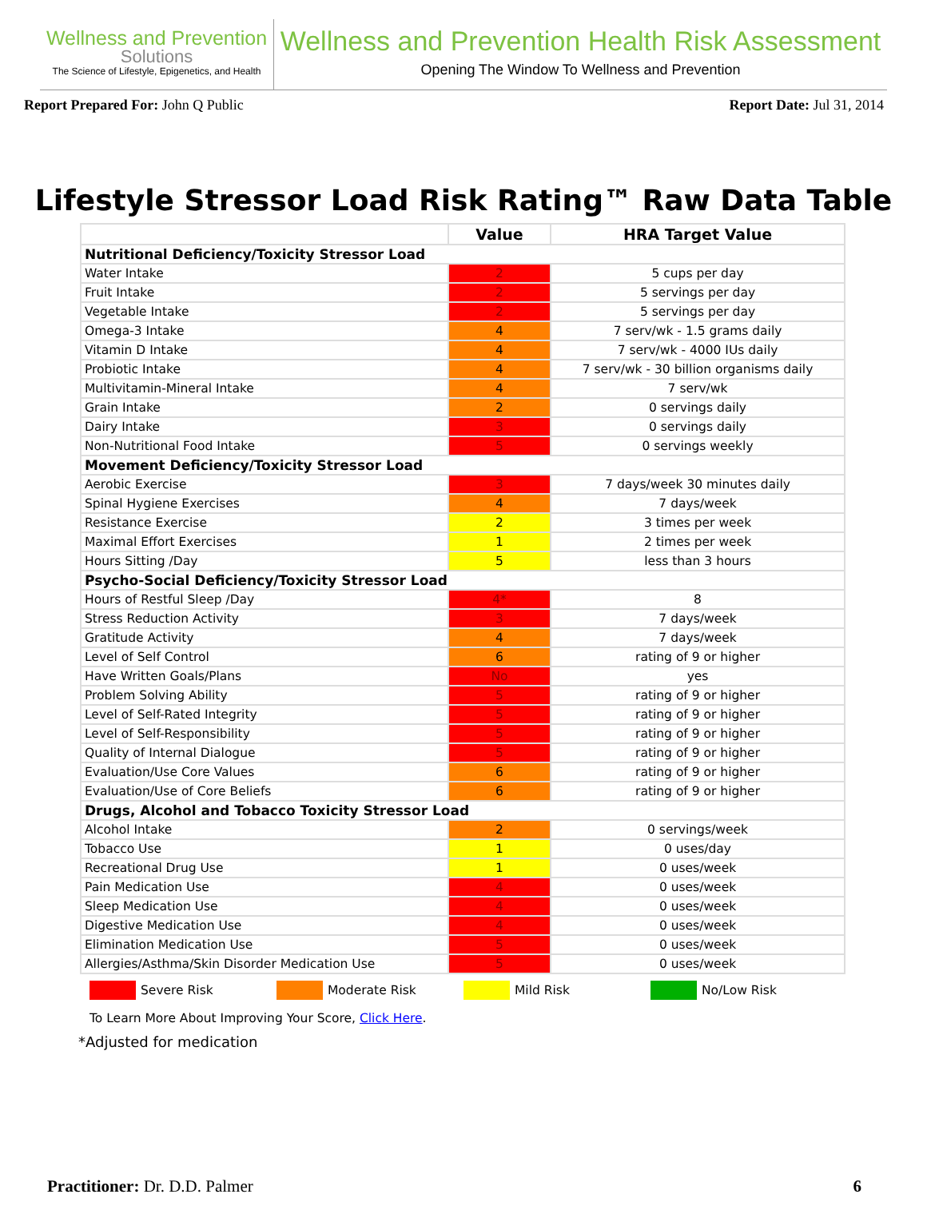Wellness and Prevention
Solutions
The Science of Lifestyle, Epigenetics, and Health
Wellness and Prevention Health Risk Assessment
Opening The Window To Wellness and Prevention
Report Prepared For: John Q Public
Report Date: Jul 31, 2014
Lifestyle Stressor Load Risk Rating™ Raw Data Table
| | Value | HRA Target Value |
| --- | --- | --- |
| Nutritional Deficiency/Toxicity Stressor Load | | |
| Water Intake | 2 | 5 cups per day |
| Fruit Intake | 2 | 5 servings per day |
| Vegetable Intake | 2 | 5 servings per day |
| Omega-3 Intake | 4 | 7 serv/wk - 1.5 grams daily |
| Vitamin D Intake | 4 | 7 serv/wk - 4000 IUs daily |
| Probiotic Intake | 4 | 7 serv/wk - 30 billion organisms daily |
| Multivitamin-Mineral Intake | 4 | 7 serv/wk |
| Grain Intake | 2 | 0 servings daily |
| Dairy Intake | 3 | 0 servings daily |
| Non-Nutritional Food Intake | 5 | 0 servings weekly |
| Movement Deficiency/Toxicity Stressor Load | | |
| Aerobic Exercise | 3 | 7 days/week 30 minutes daily |
| Spinal Hygiene Exercises | 4 | 7 days/week |
| Resistance Exercise | 2 | 3 times per week |
| Maximal Effort Exercises | 1 | 2 times per week |
| Hours Sitting /Day | 5 | less than 3 hours |
| Psycho-Social Deficiency/Toxicity Stressor Load | | |
| Hours of Restful Sleep /Day | 4* | 8 |
| Stress Reduction Activity | 3 | 7 days/week |
| Gratitude Activity | 4 | 7 days/week |
| Level of Self Control | 6 | rating of 9 or higher |
| Have Written Goals/Plans | No | yes |
| Problem Solving Ability | 5 | rating of 9 or higher |
| Level of Self-Rated Integrity | 5 | rating of 9 or higher |
| Level of Self-Responsibility | 5 | rating of 9 or higher |
| Quality of Internal Dialogue | 5 | rating of 9 or higher |
| Evaluation/Use Core Values | 6 | rating of 9 or higher |
| Evaluation/Use of Core Beliefs | 6 | rating of 9 or higher |
| Drugs, Alcohol and Tobacco Toxicity Stressor Load | | |
| Alcohol Intake | 2 | 0 servings/week |
| Tobacco Use | 1 | 0 uses/day |
| Recreational Drug Use | 1 | 0 uses/week |
| Pain Medication Use | 4 | 0 uses/week |
| Sleep Medication Use | 4 | 0 uses/week |
| Digestive Medication Use | 4 | 0 uses/week |
| Elimination Medication Use | 5 | 0 uses/week |
| Allergies/Asthma/Skin Disorder Medication Use | 5 | 0 uses/week |
Severe Risk Moderate Risk Mild Risk No/Low Risk
To Learn More About Improving Your Score, Click Here.
*Adjusted for medication
Practitioner: Dr. D.D. Palmer 6